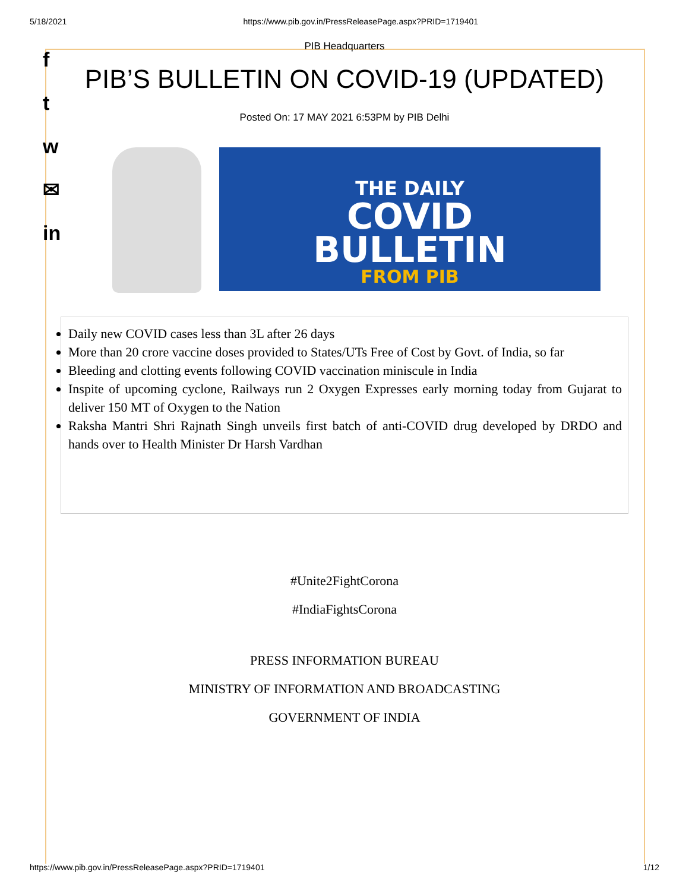5/18/2021 https://www.pib.gov.in/PressReleasePage.aspx?PRID=1719401
f
t
w
✉
in
PIB Headquarters
PIB’S BULLETIN ON COVID-19 (UPDATED)
Posted On: 17 MAY 2021 6:53PM by PIB Delhi
THE DAILY
COVID
BULLETIN
FROM PIB
Daily new COVID cases less than 3L after 26 days
More than 20 crore vaccine doses provided to States/UTs Free of Cost by Govt. of India, so far
Bleeding and clotting events following COVID vaccination miniscule in India
Inspite of upcoming cyclone, Railways run 2 Oxygen Expresses early morning today from Gujarat to deliver 150 MT of Oxygen to the Nation
Raksha Mantri Shri Rajnath Singh unveils first batch of anti-COVID drug developed by DRDO and hands over to Health Minister Dr Harsh Vardhan
#Unite2FightCorona
#IndiaFightsCorona
PRESS INFORMATION BUREAU
MINISTRY OF INFORMATION AND BROADCASTING
GOVERNMENT OF INDIA
https://www.pib.gov.in/PressReleasePage.aspx?PRID=1719401 1/12